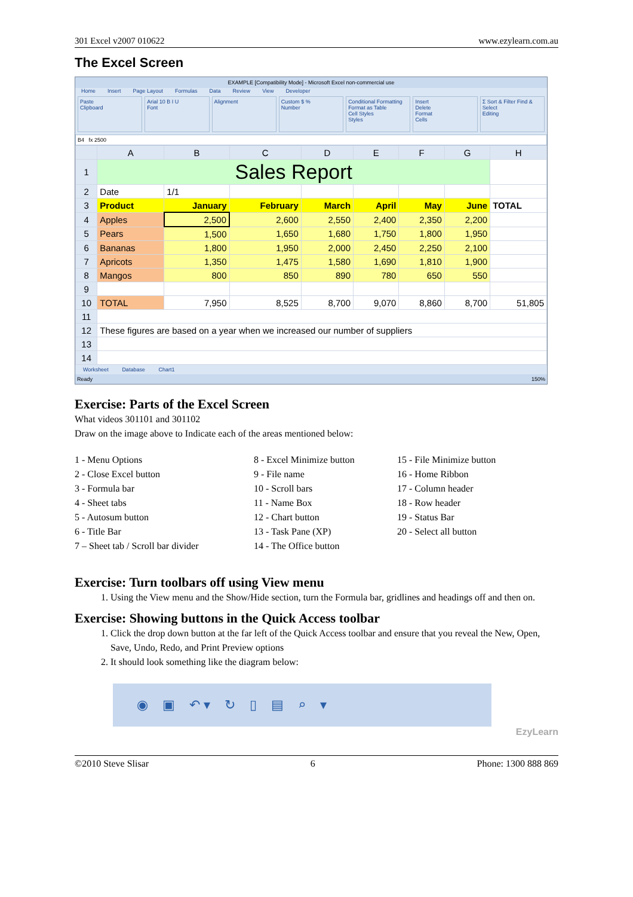301 Excel v2007 010622 www.ezylearn.com.au
The Excel Screen
EXAMPLE [Compatibility Mode] - Microsoft Excel non-commercial use
Home Insert Page Layout Formulas Data Review View Developer
Paste
Clipboard
Arial 10 B I U
Font
Alignment Custom $ %
Number
Conditional Formatting
Format as Table
Cell Styles
Styles
Insert
Delete
Format
Cells
Σ Sort & Filter Find & Select
Editing
B4 fx 2500
| | A | B | C | D | E | F | G | H |
| --- | --- | --- | --- | --- | --- | --- | --- | --- |
| 1 | Sales Report | | | | | | | |
| 2 | Date | 1/1 | | | | | | |
| 3 | Product | January | February | March | April | May | June | TOTAL |
| 4 | Apples | 2,500 | 2,600 | 2,550 | 2,400 | 2,350 | 2,200 | |
| 5 | Pears | 1,500 | 1,650 | 1,680 | 1,750 | 1,800 | 1,950 | |
| 6 | Bananas | 1,800 | 1,950 | 2,000 | 2,450 | 2,250 | 2,100 | |
| 7 | Apricots | 1,350 | 1,475 | 1,580 | 1,690 | 1,810 | 1,900 | |
| 8 | Mangos | 800 | 850 | 890 | 780 | 650 | 550 | |
| 9 | | | | | | | | |
| 10 | TOTAL | 7,950 | 8,525 | 8,700 | 9,070 | 8,860 | 8,700 | 51,805 |
| 11 | | | | | | | | |
| 12 | These figures are based on a year when we increased our number of suppliers | | | | | | | |
| 13 | | | | | | | | |
| 14 | | | | | | | | |
Worksheet Database Chart1
Ready 150%
Exercise: Parts of the Excel Screen
What videos 301101 and 301102
Draw on the image above to Indicate each of the areas mentioned below:
1 - Menu Options
2 - Close Excel button
3 - Formula bar
4 - Sheet tabs
5 - Autosum button
6 - Title Bar
7 – Sheet tab / Scroll bar divider
8 - Excel Minimize button
9 - File name
10 - Scroll bars
11 - Name Box
12 - Chart button
13 - Task Pane (XP)
14 - The Office button
15 - File Minimize button
16 - Home Ribbon
17 - Column header
18 - Row header
19 - Status Bar
20 - Select all button
Exercise: Turn toolbars off using View menu
1. Using the View menu and the Show/Hide section, turn the Formula bar, gridlines and headings off and then on.
Exercise: Showing buttons in the Quick Access toolbar
1. Click the drop down button at the far left of the Quick Access toolbar and ensure that you reveal the New, Open, Save, Undo, Redo, and Print Preview options
2. It should look something like the diagram below:
◉ ▣ ↶ ▾ ↻ ▯ ▤ ⌕ ▾
EzyLearn
©2010 Steve Slisar 6 Phone: 1300 888 869